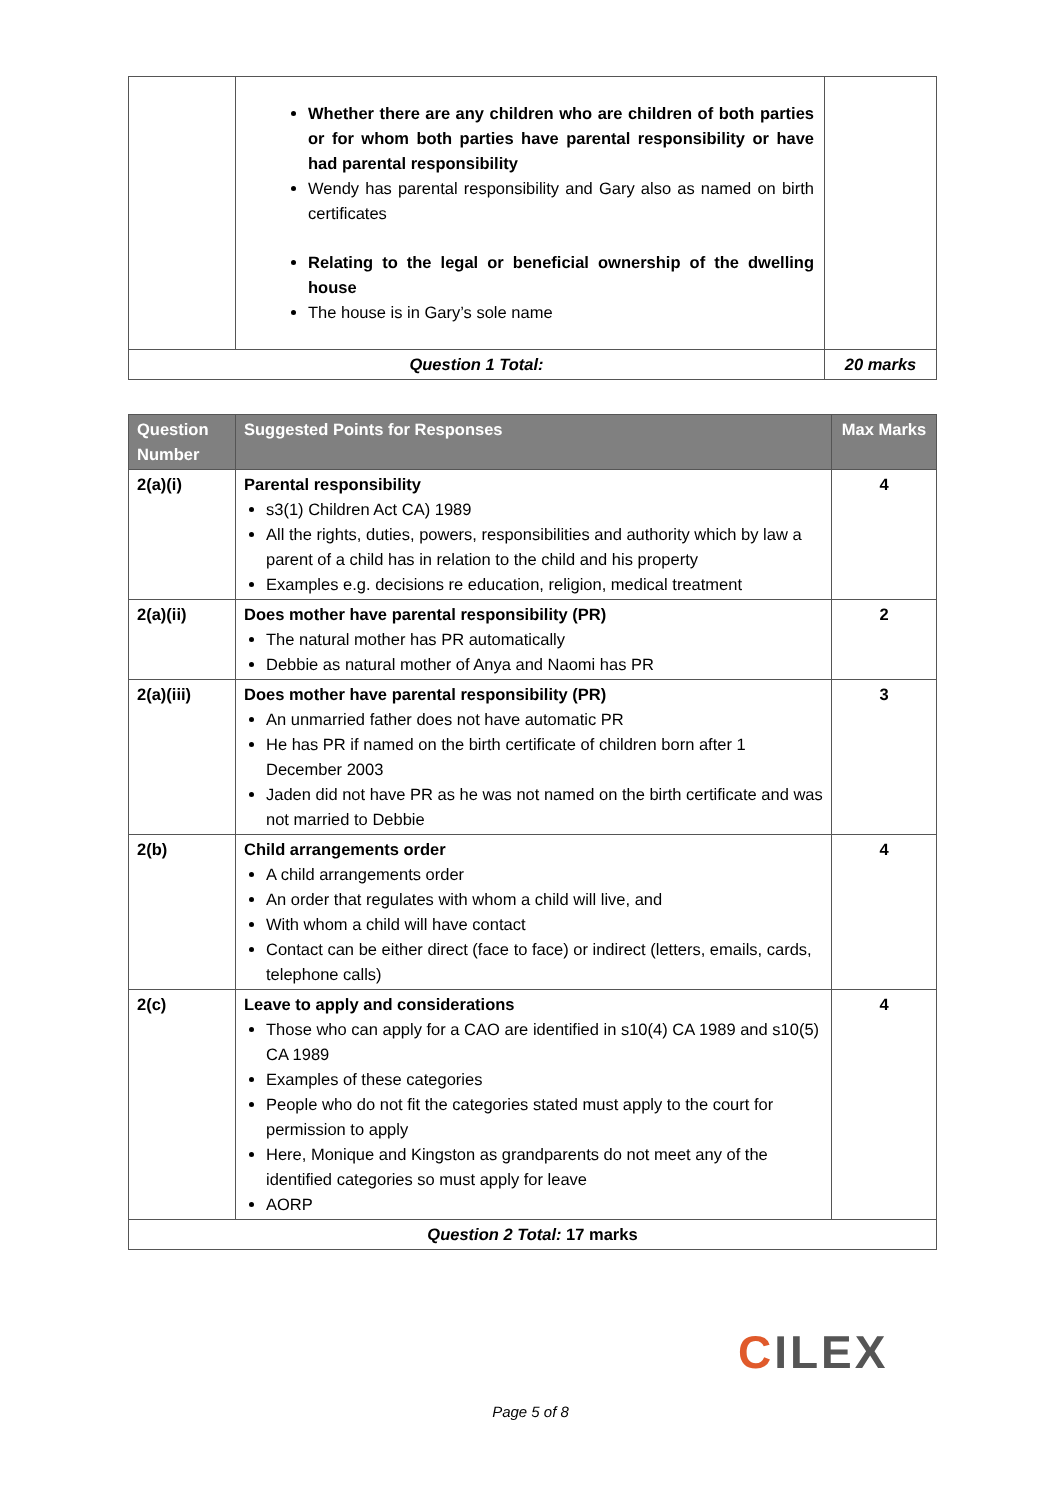| | Whether there are any children who are children of both parties or for whom both parties have parental responsibility or have had parental responsibility Wendy has parental responsibility and Gary also as named on birth certificates Relating to the legal or beneficial ownership of the dwelling house The house is in Gary’s sole name | |
| Question 1 Total: | | 20 marks |
| Question Number | Suggested Points for Responses | Max Marks |
| --- | --- | --- |
| 2(a)(i) | Parental responsibility s3(1) Children Act CA) 1989 All the rights, duties, powers, responsibilities and authority which by law a parent of a child has in relation to the child and his property Examples e.g. decisions re education, religion, medical treatment | 4 |
| 2(a)(ii) | Does mother have parental responsibility (PR) The natural mother has PR automatically Debbie as natural mother of Anya and Naomi has PR | 2 |
| 2(a)(iii) | Does mother have parental responsibility (PR) An unmarried father does not have automatic PR He has PR if named on the birth certificate of children born after 1 December 2003 Jaden did not have PR as he was not named on the birth certificate and was not married to Debbie | 3 |
| 2(b) | Child arrangements order A child arrangements order An order that regulates with whom a child will live, and With whom a child will have contact Contact can be either direct (face to face) or indirect (letters, emails, cards, telephone calls) | 4 |
| 2(c) | Leave to apply and considerations Those who can apply for a CAO are identified in s10(4) CA 1989 and s10(5) CA 1989 Examples of these categories People who do not fit the categories stated must apply to the court for permission to apply Here, Monique and Kingston as grandparents do not meet any of the identified categories so must apply for leave AORP | 4 |
| Question 2 Total: 17 marks | | |
CILEX
Page 5 of 8